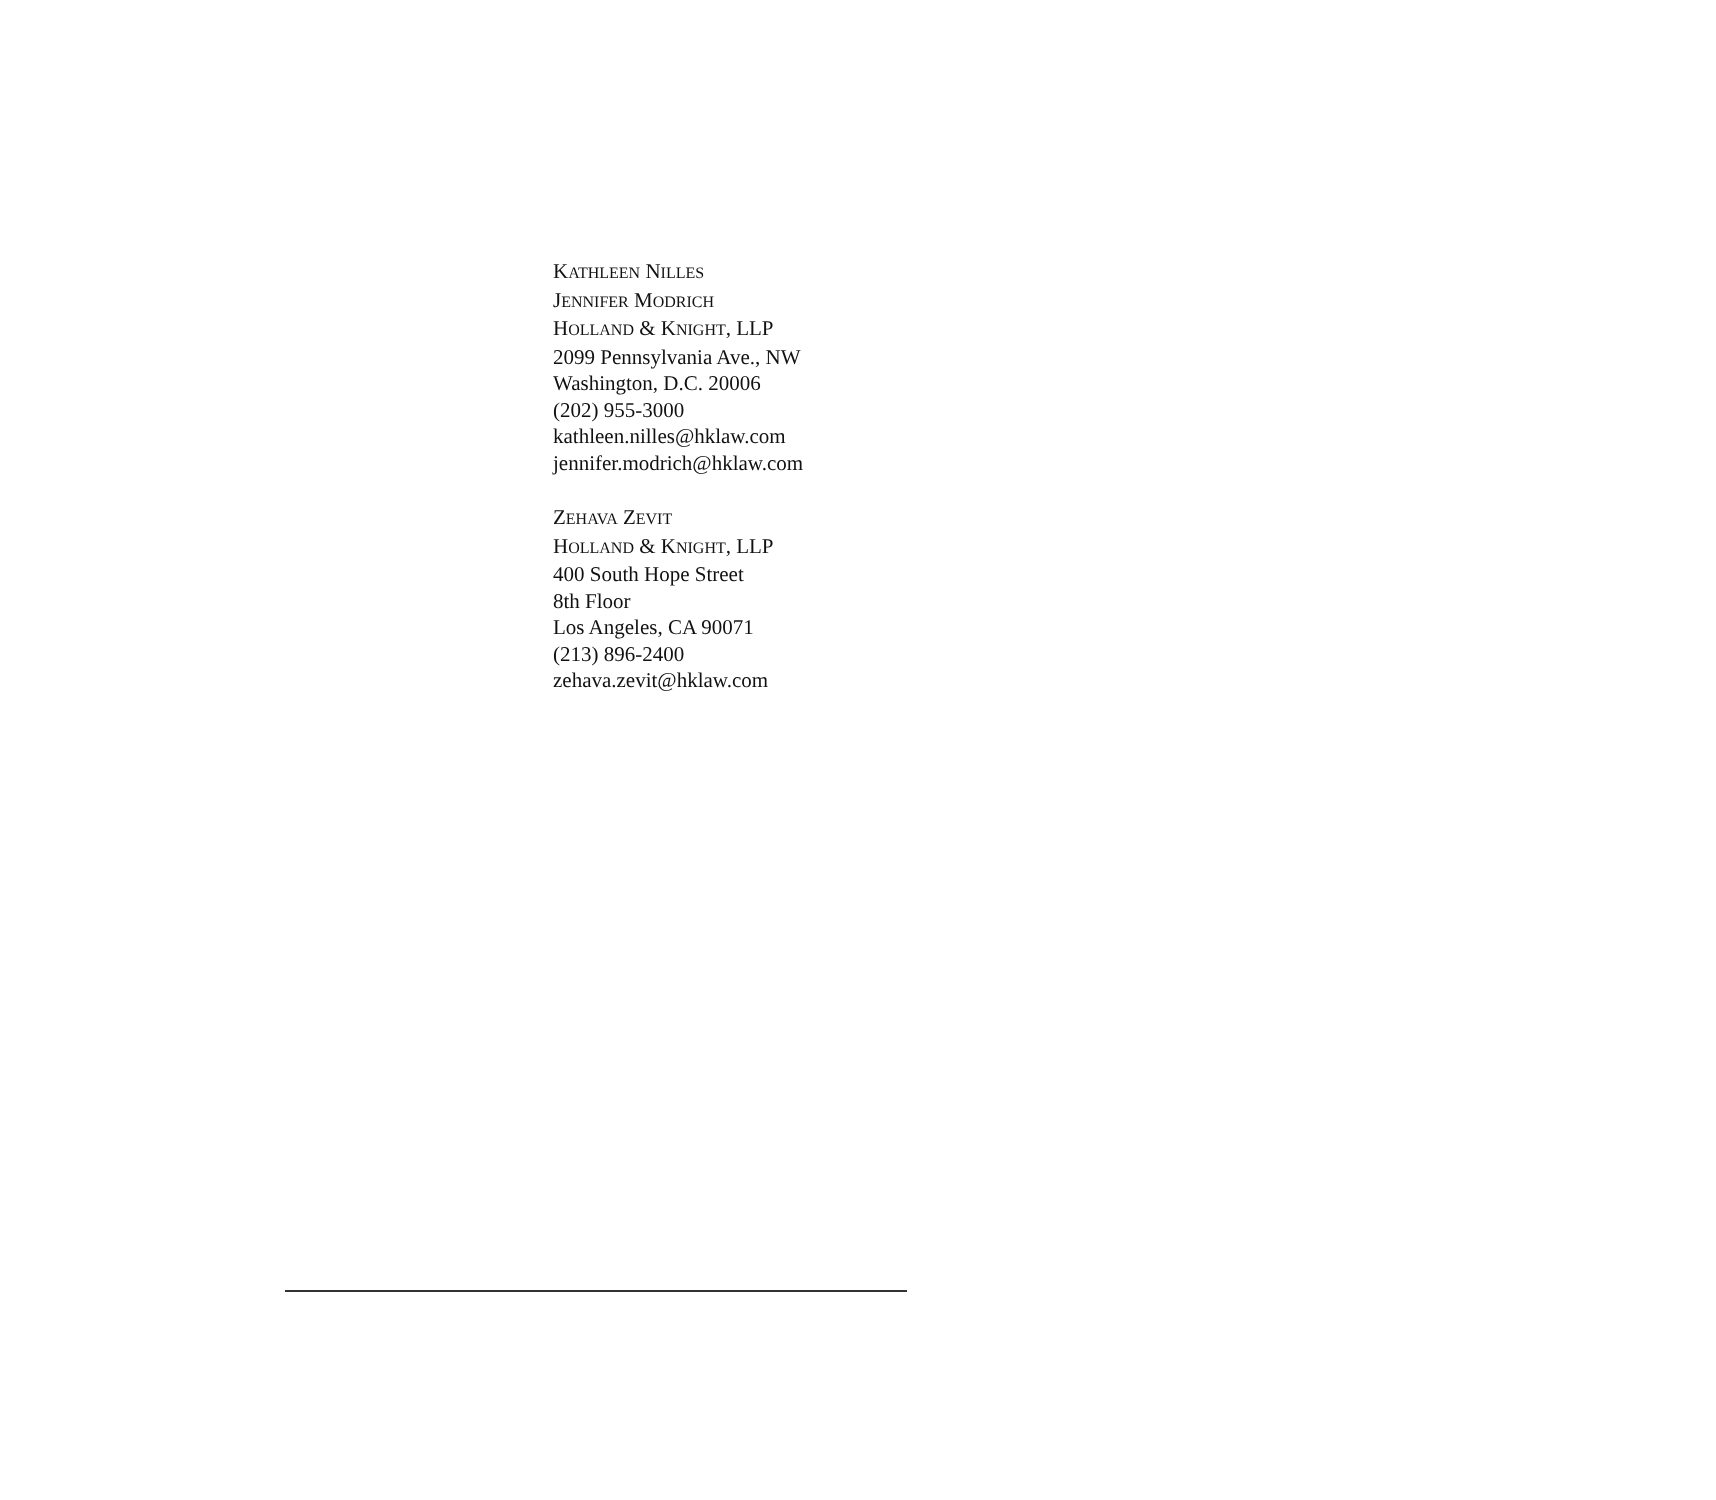KATHLEEN NILLES
JENNIFER MODRICH
HOLLAND & KNIGHT, LLP
2099 Pennsylvania Ave., NW
Washington, D.C. 20006
(202) 955-3000
kathleen.nilles@hklaw.com
jennifer.modrich@hklaw.com
ZEHAVA ZEVIT
HOLLAND & KNIGHT, LLP
400 South Hope Street
8th Floor
Los Angeles, CA 90071
(213) 896-2400
zehava.zevit@hklaw.com